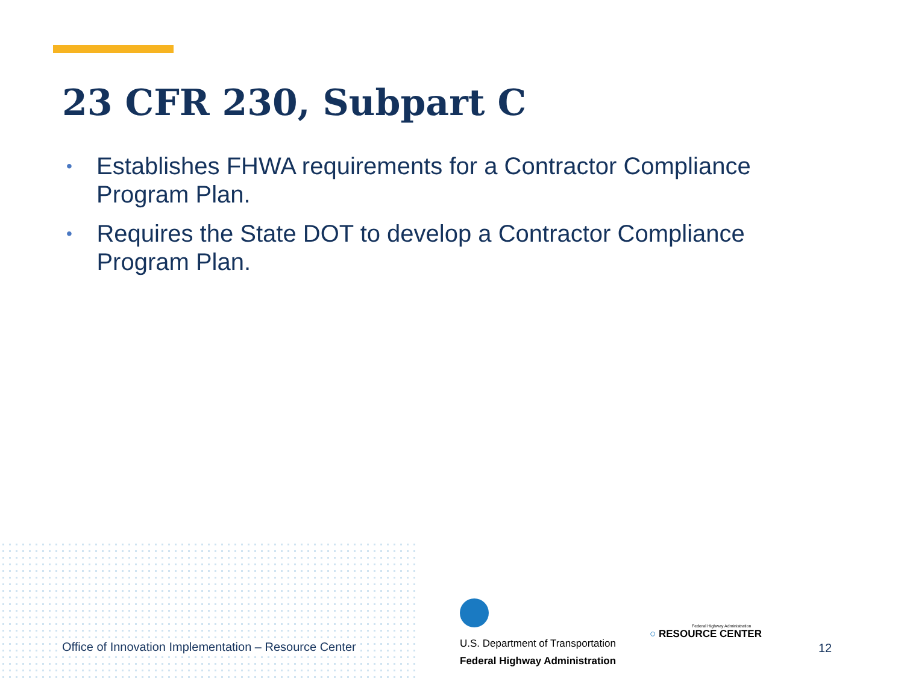23 CFR 230, Subpart C
• Establishes FHWA requirements for a Contractor Compliance Program Plan.
• Requires the State DOT to develop a Contractor Compliance Program Plan.
Office of Innovation Implementation – Resource Center
U.S. Department of Transportation
Federal Highway Administration
Federal Highway Administration
○ RESOURCE CENTER
12